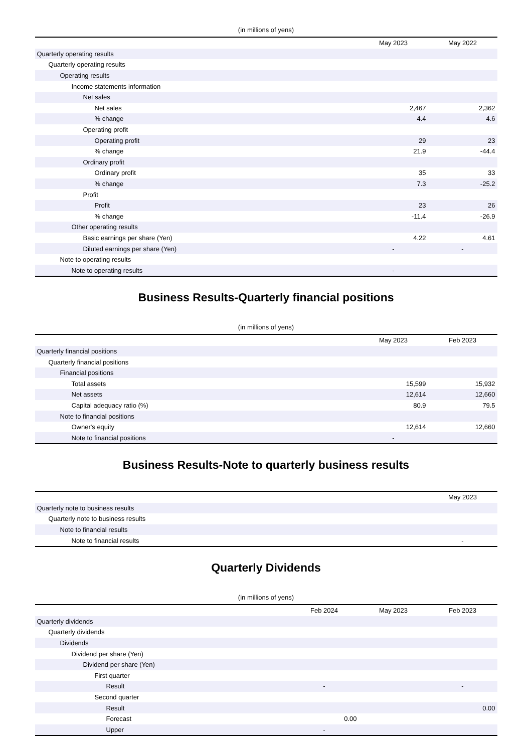(in millions of yens)
| | May 2023 | May 2022 |
| --- | --- | --- |
| Quarterly operating results | | |
| Quarterly operating results | | |
| Operating results | | |
| Income statements information | | |
| Net sales | | |
| Net sales | 2,467 | 2,362 |
| % change | 4.4 | 4.6 |
| Operating profit | | |
| Operating profit | 29 | 23 |
| % change | 21.9 | -44.4 |
| Ordinary profit | | |
| Ordinary profit | 35 | 33 |
| % change | 7.3 | -25.2 |
| Profit | | |
| Profit | 23 | 26 |
| % change | -11.4 | -26.9 |
| Other operating results | | |
| Basic earnings per share (Yen) | 4.22 | 4.61 |
| Diluted earnings per share (Yen) | - | - |
| Note to operating results | | |
| Note to operating results | - | |
Business Results-Quarterly financial positions
(in millions of yens)
| | May 2023 | Feb 2023 |
| --- | --- | --- |
| Quarterly financial positions | | |
| Quarterly financial positions | | |
| Financial positions | | |
| Total assets | 15,599 | 15,932 |
| Net assets | 12,614 | 12,660 |
| Capital adequacy ratio (%) | 80.9 | 79.5 |
| Note to financial positions | | |
| Owner's equity | 12,614 | 12,660 |
| Note to financial positions | - | |
Business Results-Note to quarterly business results
| | May 2023 |
| --- | --- |
| Quarterly note to business results | |
| Quarterly note to business results | |
| Note to financial results | |
| Note to financial results | - |
Quarterly Dividends
(in millions of yens)
| | Feb 2024 | May 2023 | Feb 2023 |
| --- | --- | --- | --- |
| Quarterly dividends | | | |
| Quarterly dividends | | | |
| Dividends | | | |
| Dividend per share (Yen) | | | |
| Dividend per share (Yen) | | | |
| First quarter | | | |
| Result | - | | - |
| Second quarter | | | |
| Result | | | 0.00 |
| Forecast | 0.00 | | |
| Upper | - | | |